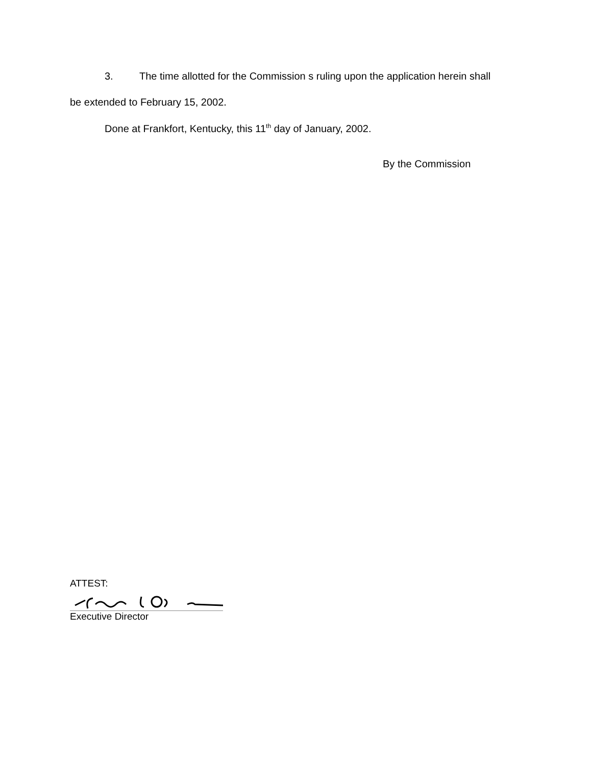3. The time allotted for the Commission s ruling upon the application herein shall
be extended to February 15, 2002.
Done at Frankfort, Kentucky, this 11<sup>th</sup> day of January, 2002.
By the Commission
ATTEST:
Executive Director